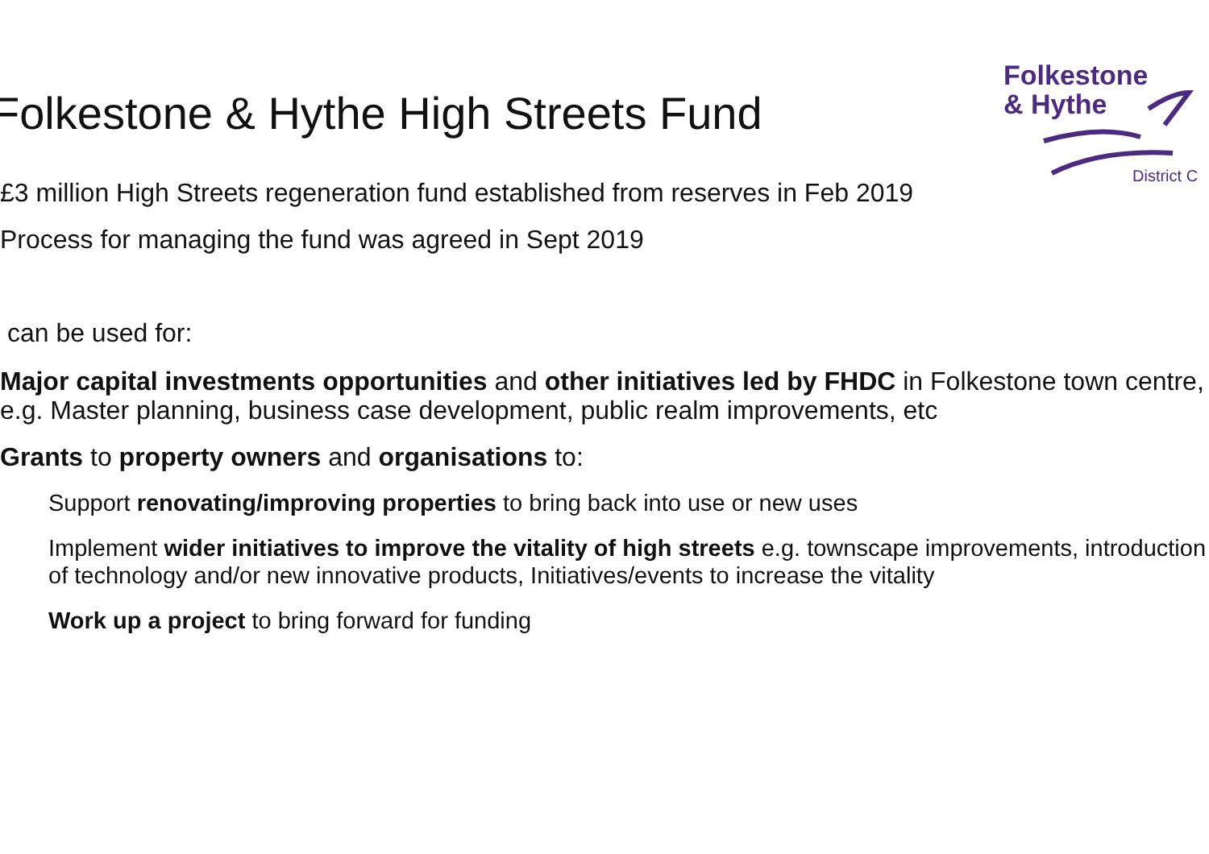Folkestone
& Hythe
District C
Folkestone & Hythe High Streets Fund
£3 million High Streets regeneration fund established from reserves in Feb 2019
Process for managing the fund was agreed in Sept 2019
can be used for:
Major capital investments opportunities and other initiatives led by FHDC in Folkestone town centre, e.g. Master planning, business case development, public realm improvements, etc
Grants to property owners and organisations to:
Support renovating/improving properties to bring back into use or new uses
Implement wider initiatives to improve the vitality of high streets e.g. townscape improvements, introduction of technology and/or new innovative products, Initiatives/events to increase the vitality
Work up a project to bring forward for funding